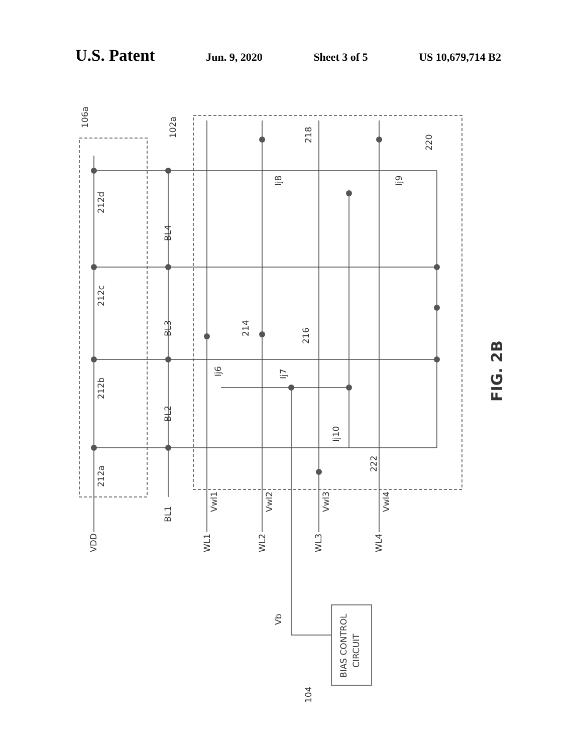U.S. Patent Jun. 9, 2020 Sheet 3 of 5 US 10,679,714 B2
VDD
BL1
BL2
BL3
BL4
WL1
WL2
WL3
WL4
Vwl1
Vwl2
Vwl3
Vwl4
212a
212b
212c
212d
106a
102a
214
216
218
220
222
Ij6
Ij7
Ij8
Ij9
Ij10
Vb
104
BIAS CONTROL
CIRCUIT
FIG. 2B